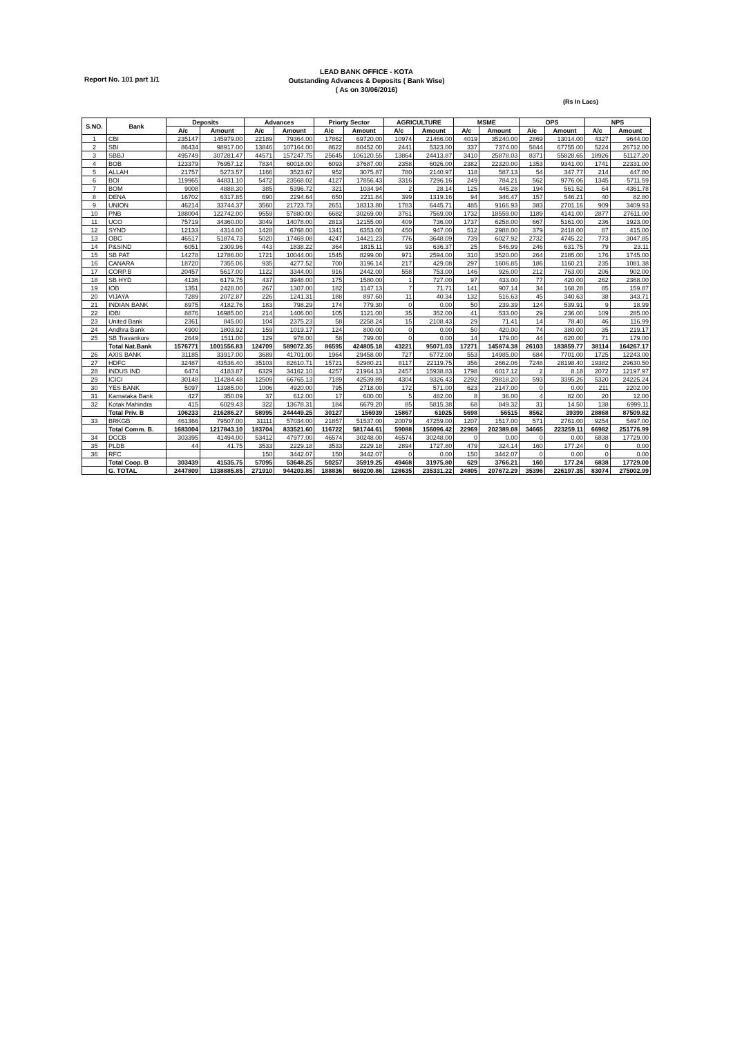LEAD BANK OFFICE - KOTA
Outstanding Advances & Deposits ( Bank Wise)
( As on 30/06/2016)
Report No. 101 part 1/1
(Rs In Lacs)
| S.NO. | Bank | Deposits | | Advances | | Priorty Sector | | AGRICULTURE | | MSME | | OPS | | NPS | |
| --- | --- | --- | --- | --- | --- | --- | --- | --- | --- | --- | --- | --- | --- | --- | --- |
| | | A/c | Amount | A/c | Amount | A/c | Amount | A/c | Amount | A/c | Amount | A/c | Amount | A/c | Amount |
| 1 | CBI | 235147 | 145979.00 | 22189 | 79364.00 | 17862 | 69720.00 | 10974 | 21466.00 | 4019 | 35240.00 | 2869 | 13014.00 | 4327 | 9644.00 |
| 2 | SBI | 86434 | 98917.00 | 13846 | 107164.00 | 8622 | 80452.00 | 2441 | 5323.00 | 337 | 7374.00 | 5844 | 67755.00 | 5224 | 26712.00 |
| 3 | SBBJ | 495749 | 307281.47 | 44571 | 157247.75 | 25645 | 106120.55 | 13864 | 24413.87 | 3410 | 25878.03 | 8371 | 55828.65 | 18926 | 51127.20 |
| 4 | BOB | 123379 | 76957.12 | 7834 | 60018.00 | 6093 | 37687.00 | 2358 | 6026.00 | 2382 | 22320.00 | 1353 | 9341.00 | 1741 | 22331.00 |
| 5 | ALLAH | 21757 | 5273.57 | 1166 | 3523.67 | 952 | 3075.87 | 780 | 2140.97 | 118 | 587.13 | 54 | 347.77 | 214 | 447.80 |
| 6 | BOI | 119965 | 44831.10 | 5472 | 23568.02 | 4127 | 17856.43 | 3316 | 7296.16 | 249 | 784.21 | 562 | 9776.06 | 1345 | 5711.59 |
| 7 | BOM | 9008 | 4888.30 | 385 | 5396.72 | 321 | 1034.94 | 2 | 28.14 | 125 | 445.28 | 194 | 561.52 | 64 | 4361.78 |
| 8 | DENA | 16702 | 6317.85 | 690 | 2294.64 | 650 | 2211.84 | 399 | 1319.16 | 94 | 346.47 | 157 | 546.21 | 40 | 82.80 |
| 9 | UNION | 46214 | 33744.37 | 3560 | 21723.73 | 2651 | 18313.80 | 1783 | 6445.71 | 485 | 9166.93 | 383 | 2701.16 | 909 | 3409.93 |
| 10 | PNB | 188004 | 122742.00 | 9559 | 57880.00 | 6682 | 30269.00 | 3761 | 7569.00 | 1732 | 18559.00 | 1189 | 4141.00 | 2877 | 27611.00 |
| 11 | UCO | 75719 | 34360.00 | 3049 | 14078.00 | 2813 | 12155.00 | 409 | 736.00 | 1737 | 6258.00 | 667 | 5161.00 | 236 | 1923.00 |
| 12 | SYND | 12133 | 4314.00 | 1428 | 6768.00 | 1341 | 6353.00 | 450 | 947.00 | 512 | 2988.00 | 379 | 2418.00 | 87 | 415.00 |
| 13 | OBC | 46517 | 51874.73 | 5020 | 17469.08 | 4247 | 14421.23 | 776 | 3648.09 | 739 | 6027.92 | 2732 | 4745.22 | 773 | 3047.85 |
| 14 | P&SIND | 6051 | 2309.96 | 443 | 1838.22 | 364 | 1815.11 | 93 | 636.37 | 25 | 546.99 | 246 | 631.75 | 79 | 23.11 |
| 15 | SB PAT | 14278 | 12786.00 | 1721 | 10044.00 | 1545 | 8299.00 | 971 | 2594.00 | 310 | 3520.00 | 264 | 2185.00 | 176 | 1745.00 |
| 16 | CANARA | 18720 | 7355.06 | 935 | 4277.52 | 700 | 3196.14 | 217 | 429.08 | 297 | 1606.85 | 186 | 1160.21 | 235 | 1081.38 |
| 17 | CORP.B | 20457 | 5617.00 | 1122 | 3344.00 | 916 | 2442.00 | 558 | 753.00 | 146 | 926.00 | 212 | 763.00 | 206 | 902.00 |
| 18 | SB HYD | 4136 | 6179.75 | 437 | 3948.00 | 175 | 1580.00 | 1 | 727.00 | 97 | 433.00 | 77 | 420.00 | 262 | 2368.00 |
| 19 | IOB | 1351 | 2428.00 | 267 | 1307.00 | 182 | 1147.13 | 7 | 71.71 | 141 | 907.14 | 34 | 168.28 | 85 | 159.87 |
| 20 | VIJAYA | 7289 | 2072.87 | 226 | 1241.31 | 188 | 897.60 | 11 | 40.34 | 132 | 516.63 | 45 | 340.63 | 38 | 343.71 |
| 21 | INDIAN BANK | 8975 | 4182.76 | 183 | 798.29 | 174 | 779.30 | 0 | 0.00 | 50 | 239.39 | 124 | 539.91 | 9 | 18.99 |
| 22 | IDBI | 8876 | 16985.00 | 214 | 1406.00 | 105 | 1121.00 | 35 | 352.00 | 41 | 533.00 | 29 | 236.00 | 109 | 285.00 |
| 23 | United Bank | 2361 | 845.00 | 104 | 2375.23 | 58 | 2258.24 | 15 | 2108.43 | 29 | 71.41 | 14 | 78.40 | 46 | 116.99 |
| 24 | Andhra Bank | 4900 | 1803.92 | 159 | 1019.17 | 124 | 800.00 | 0 | 0.00 | 50 | 420.00 | 74 | 380.00 | 35 | 219.17 |
| 25 | SB Travankore | 2649 | 1511.00 | 129 | 978.00 | 58 | 799.00 | 0 | 0.00 | 14 | 179.00 | 44 | 620.00 | 71 | 179.00 |
| | Total Nat.Bank | 1576771 | 1001556.83 | 124709 | 589072.35 | 86595 | 424805.18 | 43221 | 95071.03 | 17271 | 145874.38 | 26103 | 183859.77 | 38114 | 164267.17 |
| 26 | AXIS BANK | 31185 | 33917.00 | 3689 | 41701.00 | 1964 | 29458.00 | 727 | 6772.00 | 553 | 14985.00 | 684 | 7701.00 | 1725 | 12243.00 |
| 27 | HDFC | 32487 | 43536.40 | 35103 | 82610.71 | 15721 | 52980.21 | 8117 | 22119.75 | 356 | 2662.06 | 7248 | 28198.40 | 19382 | 29630.50 |
| 28 | INDUS IND | 6474 | 4183.87 | 6329 | 34162.10 | 4257 | 21964.13 | 2457 | 15938.83 | 1798 | 6017.12 | 2 | 8.18 | 2072 | 12197.97 |
| 29 | ICICI | 30148 | 114284.48 | 12509 | 66765.13 | 7189 | 42539.89 | 4304 | 9326.43 | 2292 | 29818.20 | 593 | 3395.26 | 5320 | 24225.24 |
| 30 | YES BANK | 5097 | 13985.00 | 1006 | 4920.00 | 795 | 2718.00 | 172 | 571.00 | 623 | 2147.00 | 0 | 0.00 | 211 | 2202.00 |
| 31 | Karnataka Bank | 427 | 350.09 | 37 | 612.00 | 17 | 600.00 | 5 | 482.00 | 8 | 36.00 | 4 | 82.00 | 20 | 12.00 |
| 32 | Kotak Mahindra | 415 | 6029.43 | 322 | 13678.31 | 184 | 6679.20 | 85 | 5815.38 | 68 | 849.32 | 31 | 14.50 | 138 | 6999.11 |
| | Total Priv. B | 106233 | 216286.27 | 58995 | 244449.25 | 30127 | 156939 | 15867 | 61025 | 5698 | 56515 | 8562 | 39399 | 28868 | 87509.82 |
| 33 | BRKGB | 461366 | 79507.00 | 31111 | 57034.00 | 21857 | 51537.00 | 20079 | 47259.00 | 1207 | 1517.00 | 571 | 2761.00 | 9254 | 5497.00 |
| | Total Comm. B. | 1683004 | 1217843.10 | 183704 | 833521.60 | 116722 | 581744.61 | 59088 | 156096.42 | 22969 | 202389.08 | 34665 | 223259.11 | 66982 | 251776.99 |
| 34 | DCCB | 303395 | 41494.00 | 53412 | 47977.00 | 46574 | 30248.00 | 46574 | 30248.00 | 0 | 0.00 | 0 | 0.00 | 6838 | 17729.00 |
| 35 | PLDB | 44 | 41.75 | 3533 | 2229.18 | 3533 | 2229.18 | 2894 | 1727.80 | 479 | 324.14 | 160 | 177.24 | 0 | 0.00 |
| 36 | RFC | | | 150 | 3442.07 | 150 | 3442.07 | 0 | 0.00 | 150 | 3442.07 | 0 | 0.00 | 0 | 0.00 |
| | Total Coop. B | 303439 | 41535.75 | 57095 | 53648.25 | 50257 | 35919.25 | 49468 | 31975.80 | 629 | 3766.21 | 160 | 177.24 | 6838 | 17729.00 |
| | G. TOTAL | 2447809 | 1338885.85 | 271910 | 944203.85 | 188836 | 669200.86 | 128635 | 235331.22 | 24805 | 207672.29 | 35396 | 226197.35 | 83074 | 275002.99 |